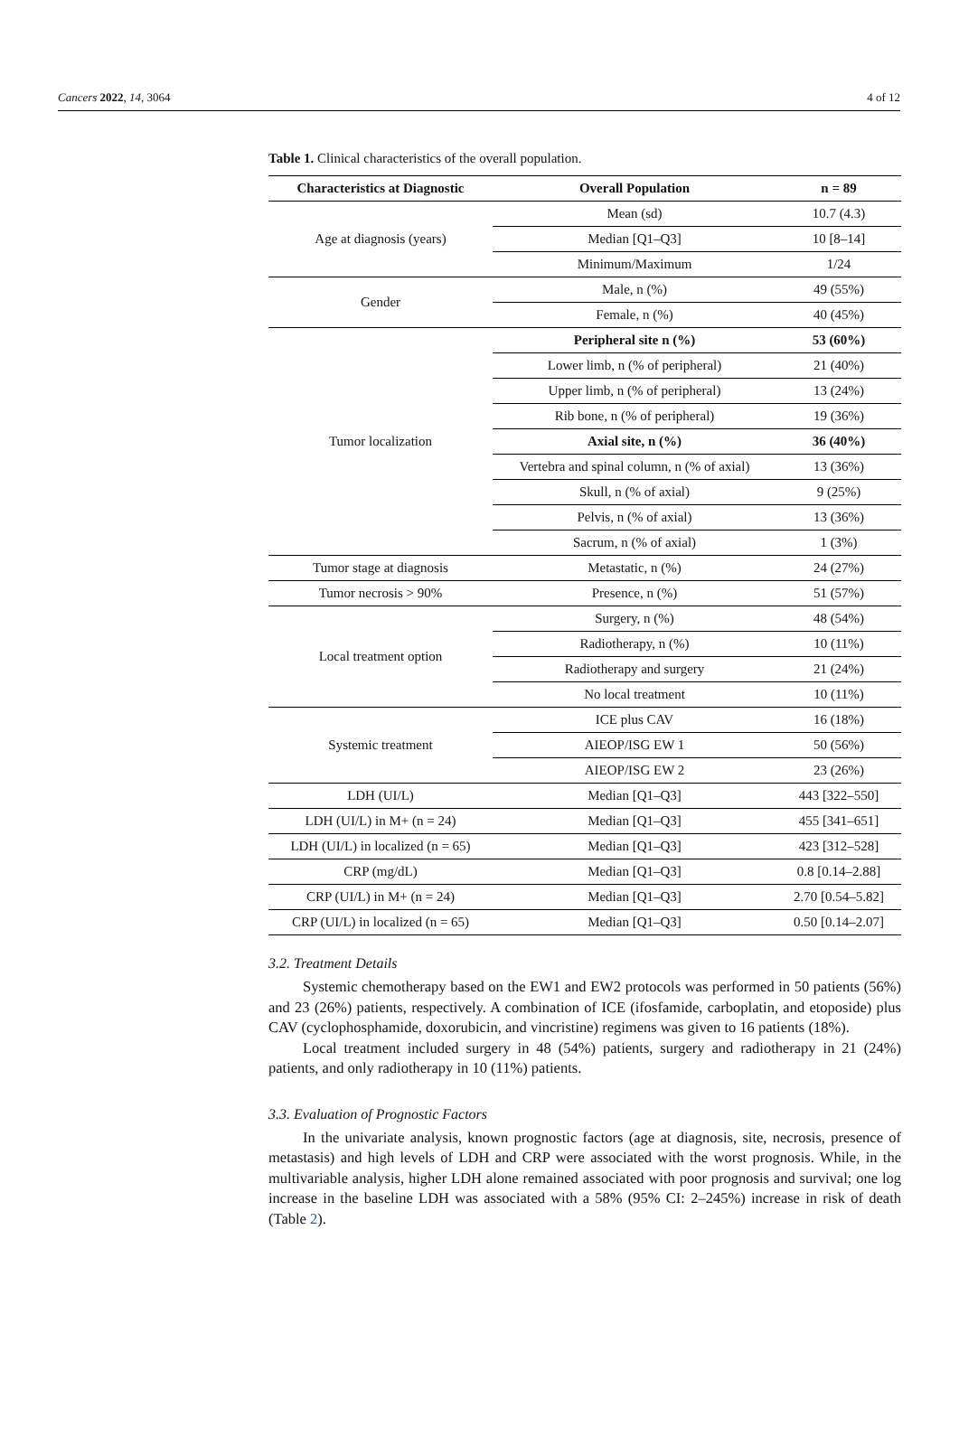Cancers 2022, 14, 3064 4 of 12
Table 1. Clinical characteristics of the overall population.
| Characteristics at Diagnostic | Overall Population | n = 89 |
| --- | --- | --- |
| Age at diagnosis (years) | Mean (sd) | 10.7 (4.3) |
| | Median [Q1–Q3] | 10 [8–14] |
| | Minimum/Maximum | 1/24 |
| Gender | Male, n (%) | 49 (55%) |
| | Female, n (%) | 40 (45%) |
| Tumor localization | Peripheral site n (%) | 53 (60%) |
| | Lower limb, n (% of peripheral) | 21 (40%) |
| | Upper limb, n (% of peripheral) | 13 (24%) |
| | Rib bone, n (% of peripheral) | 19 (36%) |
| | Axial site, n (%) | 36 (40%) |
| | Vertebra and spinal column, n (% of axial) | 13 (36%) |
| | Skull, n (% of axial) | 9 (25%) |
| | Pelvis, n (% of axial) | 13 (36%) |
| | Sacrum, n (% of axial) | 1 (3%) |
| Tumor stage at diagnosis | Metastatic, n (%) | 24 (27%) |
| Tumor necrosis > 90% | Presence, n (%) | 51 (57%) |
| Local treatment option | Surgery, n (%) | 48 (54%) |
| | Radiotherapy, n (%) | 10 (11%) |
| | Radiotherapy and surgery | 21 (24%) |
| | No local treatment | 10 (11%) |
| Systemic treatment | ICE plus CAV | 16 (18%) |
| | AIEOP/ISG EW 1 | 50 (56%) |
| | AIEOP/ISG EW 2 | 23 (26%) |
| LDH (UI/L) | Median [Q1–Q3] | 443 [322–550] |
| LDH (UI/L) in M+ (n = 24) | Median [Q1–Q3] | 455 [341–651] |
| LDH (UI/L) in localized (n = 65) | Median [Q1–Q3] | 423 [312–528] |
| CRP (mg/dL) | Median [Q1–Q3] | 0.8 [0.14–2.88] |
| CRP (UI/L) in M+ (n = 24) | Median [Q1–Q3] | 2.70 [0.54–5.82] |
| CRP (UI/L) in localized (n = 65) | Median [Q1–Q3] | 0.50 [0.14–2.07] |
3.2. Treatment Details
Systemic chemotherapy based on the EW1 and EW2 protocols was performed in 50 patients (56%) and 23 (26%) patients, respectively. A combination of ICE (ifosfamide, carboplatin, and etoposide) plus CAV (cyclophosphamide, doxorubicin, and vincristine) regimens was given to 16 patients (18%).
Local treatment included surgery in 48 (54%) patients, surgery and radiotherapy in 21 (24%) patients, and only radiotherapy in 10 (11%) patients.
3.3. Evaluation of Prognostic Factors
In the univariate analysis, known prognostic factors (age at diagnosis, site, necrosis, presence of metastasis) and high levels of LDH and CRP were associated with the worst prognosis. While, in the multivariable analysis, higher LDH alone remained associated with poor prognosis and survival; one log increase in the baseline LDH was associated with a 58% (95% CI: 2–245%) increase in risk of death (Table 2).